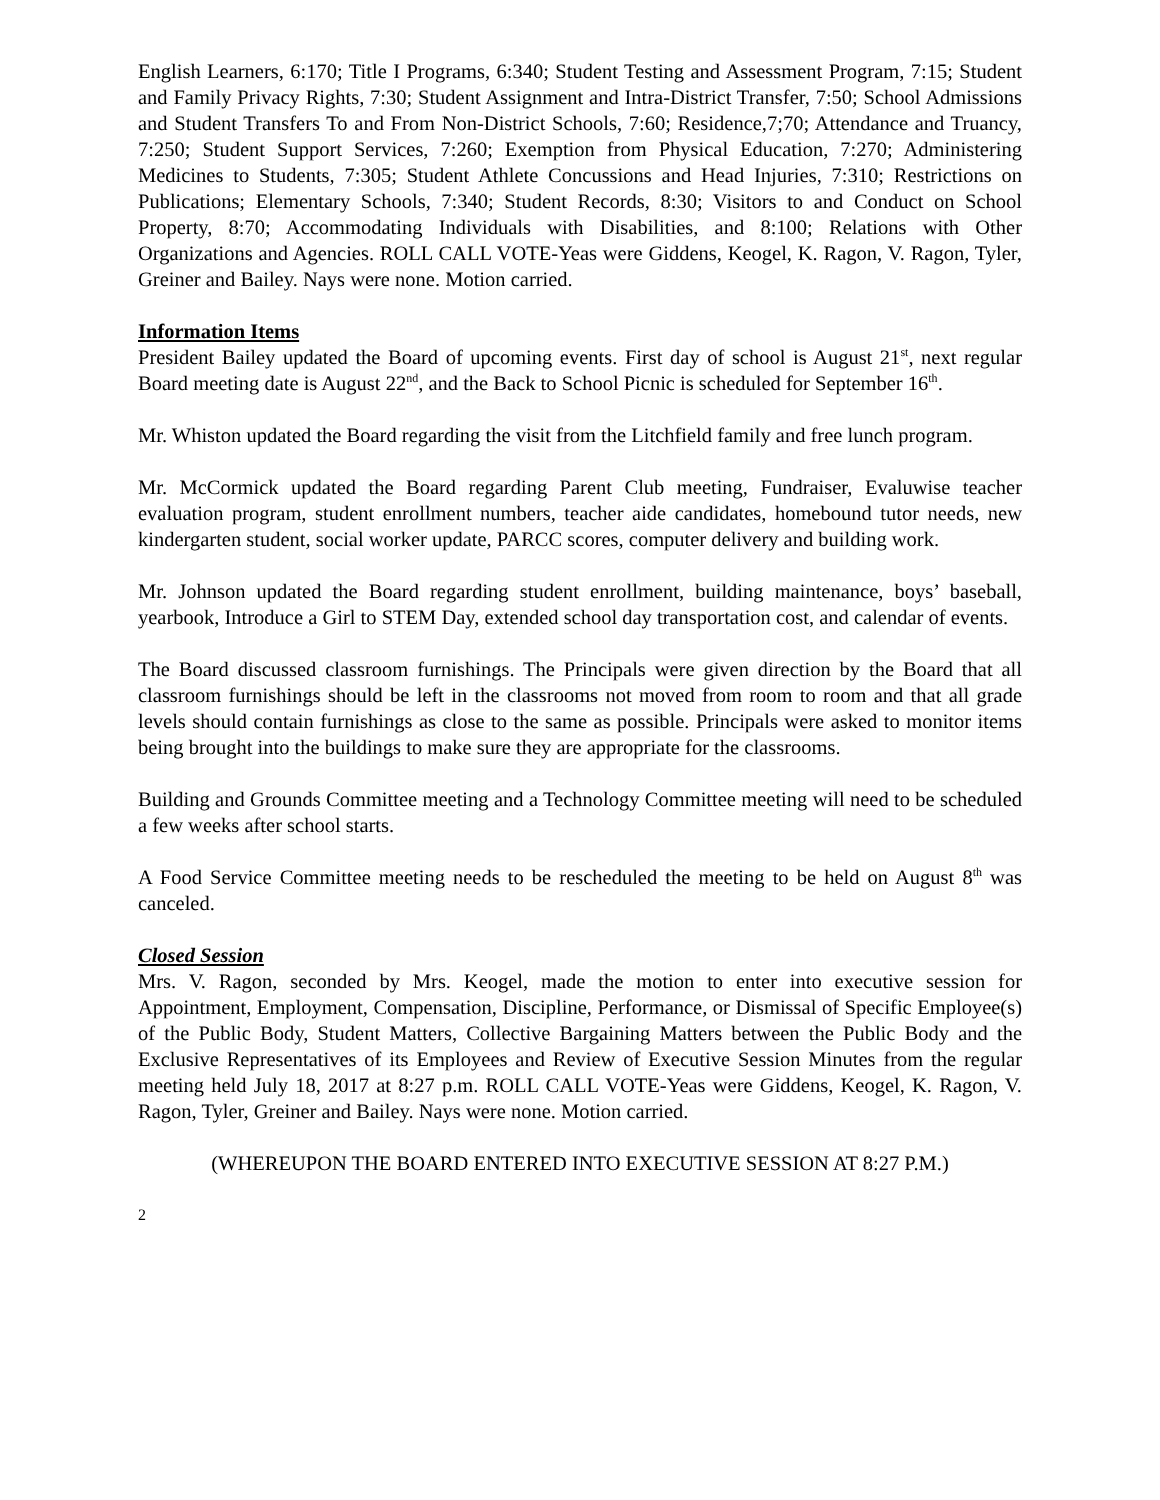English Learners, 6:170; Title I Programs, 6:340; Student Testing and Assessment Program, 7:15; Student and Family Privacy Rights, 7:30; Student Assignment and Intra-District Transfer, 7:50; School Admissions and Student Transfers To and From Non-District Schools, 7:60; Residence,7;70; Attendance and Truancy, 7:250; Student Support Services, 7:260; Exemption from Physical Education, 7:270; Administering Medicines to Students, 7:305; Student Athlete Concussions and Head Injuries, 7:310; Restrictions on Publications; Elementary Schools, 7:340; Student Records, 8:30; Visitors to and Conduct on School Property, 8:70; Accommodating Individuals with Disabilities, and 8:100; Relations with Other Organizations and Agencies. ROLL CALL VOTE-Yeas were Giddens, Keogel, K. Ragon, V. Ragon, Tyler, Greiner and Bailey. Nays were none. Motion carried.
Information Items
President Bailey updated the Board of upcoming events. First day of school is August 21<sup>st</sup>, next regular Board meeting date is August 22<sup>nd</sup>, and the Back to School Picnic is scheduled for September 16<sup>th</sup>.
Mr. Whiston updated the Board regarding the visit from the Litchfield family and free lunch program.
Mr. McCormick updated the Board regarding Parent Club meeting, Fundraiser, Evaluwise teacher evaluation program, student enrollment numbers, teacher aide candidates, homebound tutor needs, new kindergarten student, social worker update, PARCC scores, computer delivery and building work.
Mr. Johnson updated the Board regarding student enrollment, building maintenance, boys’ baseball, yearbook, Introduce a Girl to STEM Day, extended school day transportation cost, and calendar of events.
The Board discussed classroom furnishings. The Principals were given direction by the Board that all classroom furnishings should be left in the classrooms not moved from room to room and that all grade levels should contain furnishings as close to the same as possible. Principals were asked to monitor items being brought into the buildings to make sure they are appropriate for the classrooms.
Building and Grounds Committee meeting and a Technology Committee meeting will need to be scheduled a few weeks after school starts.
A Food Service Committee meeting needs to be rescheduled the meeting to be held on August 8<sup>th</sup> was canceled.
Closed Session
Mrs. V. Ragon, seconded by Mrs. Keogel, made the motion to enter into executive session for Appointment, Employment, Compensation, Discipline, Performance, or Dismissal of Specific Employee(s) of the Public Body, Student Matters, Collective Bargaining Matters between the Public Body and the Exclusive Representatives of its Employees and Review of Executive Session Minutes from the regular meeting held July 18, 2017 at 8:27 p.m. ROLL CALL VOTE-Yeas were Giddens, Keogel, K. Ragon, V. Ragon, Tyler, Greiner and Bailey. Nays were none. Motion carried.
(WHEREUPON THE BOARD ENTERED INTO EXECUTIVE SESSION AT 8:27 P.M.)
2